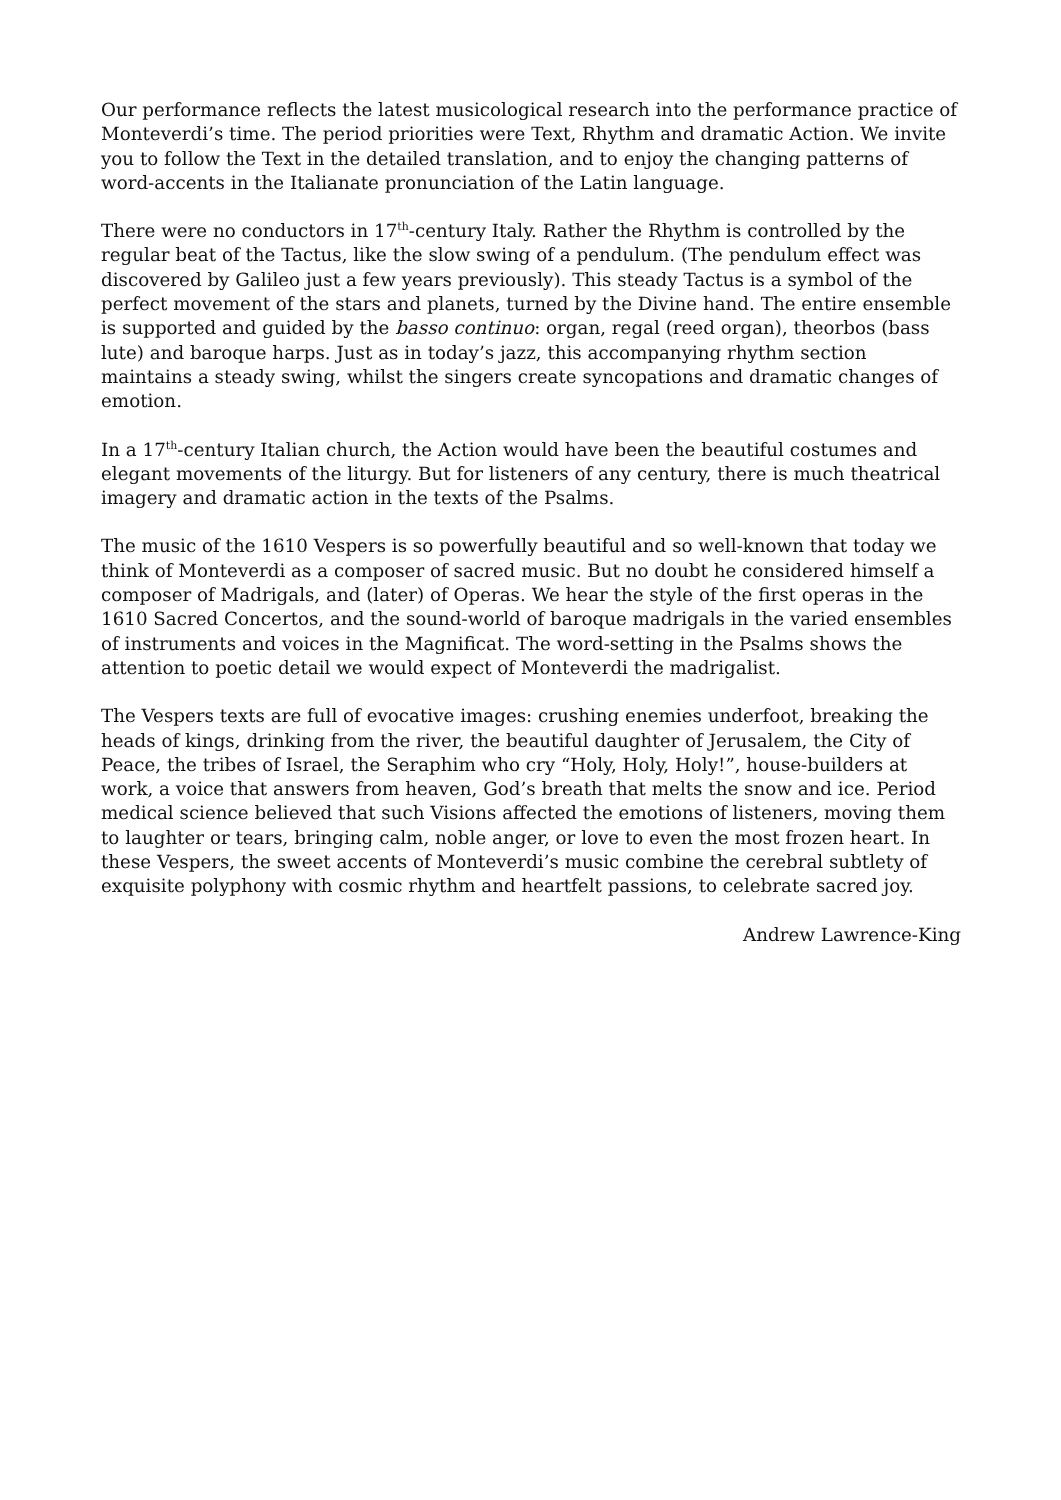Our performance reflects the latest musicological research into the performance practice of Monteverdi’s time. The period priorities were Text, Rhythm and dramatic Action. We invite you to follow the Text in the detailed translation, and to enjoy the changing patterns of word-accents in the Italianate pronunciation of the Latin language.
There were no conductors in 17<sup>th</sup>-century Italy. Rather the Rhythm is controlled by the regular beat of the Tactus, like the slow swing of a pendulum. (The pendulum effect was discovered by Galileo just a few years previously). This steady Tactus is a symbol of the perfect movement of the stars and planets, turned by the Divine hand. The entire ensemble is supported and guided by the basso continuo: organ, regal (reed organ), theorbos (bass lute) and baroque harps. Just as in today’s jazz, this accompanying rhythm section maintains a steady swing, whilst the singers create syncopations and dramatic changes of emotion.
In a 17<sup>th</sup>-century Italian church, the Action would have been the beautiful costumes and elegant movements of the liturgy. But for listeners of any century, there is much theatrical imagery and dramatic action in the texts of the Psalms.
The music of the 1610 Vespers is so powerfully beautiful and so well-known that today we think of Monteverdi as a composer of sacred music. But no doubt he considered himself a composer of Madrigals, and (later) of Operas. We hear the style of the first operas in the 1610 Sacred Concertos, and the sound-world of baroque madrigals in the varied ensembles of instruments and voices in the Magnificat. The word-setting in the Psalms shows the attention to poetic detail we would expect of Monteverdi the madrigalist.
The Vespers texts are full of evocative images: crushing enemies underfoot, breaking the heads of kings, drinking from the river, the beautiful daughter of Jerusalem, the City of Peace, the tribes of Israel, the Seraphim who cry “Holy, Holy, Holy!”, house-builders at work, a voice that answers from heaven, God’s breath that melts the snow and ice. Period medical science believed that such Visions affected the emotions of listeners, moving them to laughter or tears, bringing calm, noble anger, or love to even the most frozen heart. In these Vespers, the sweet accents of Monteverdi’s music combine the cerebral subtlety of exquisite polyphony with cosmic rhythm and heartfelt passions, to celebrate sacred joy.
Andrew Lawrence-King